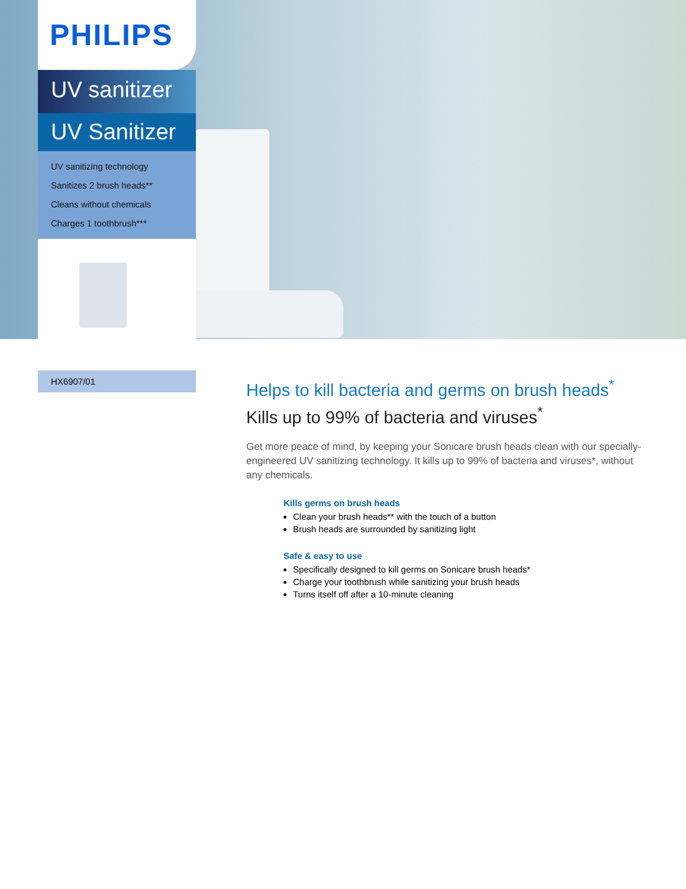PHILIPS
UV sanitizer
UV Sanitizer
UV sanitizing technology
Sanitizes 2 brush heads**
Cleans without chemicals
Charges 1 toothbrush***
HX6907/01
Helps to kill bacteria and germs on brush heads<sup>*</sup>
Kills up to 99% of bacteria and viruses<sup>*</sup>
Get more peace of mind, by keeping your Sonicare brush heads clean with our specially-engineered UV sanitizing technology. It kills up to 99% of bacteria and viruses*, without any chemicals.
Kills germs on brush heads
Clean your brush heads** with the touch of a button
Brush heads are surrounded by sanitizing light
Safe & easy to use
Specifically designed to kill germs on Sonicare brush heads*
Charge your toothbrush while sanitizing your brush heads
Turns itself off after a 10-minute cleaning